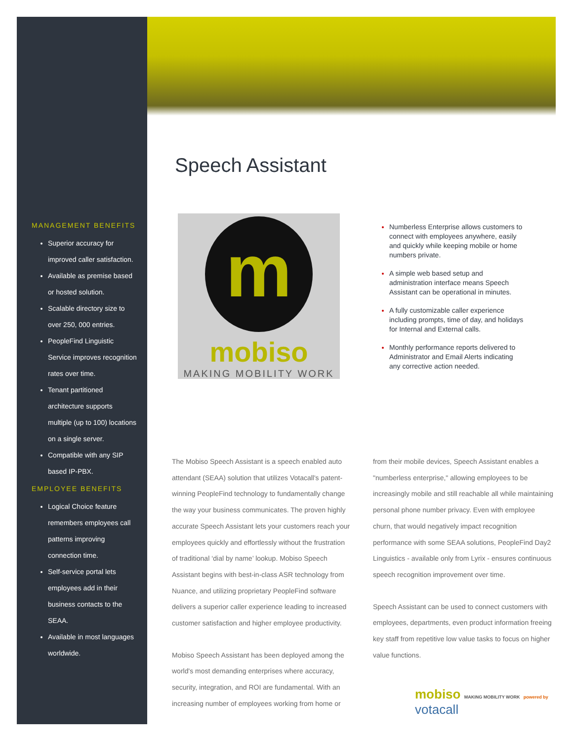Speech Assistant
MANAGEMENT BENEFITS
Superior accuracy for improved caller satisfaction.
Available as premise based or hosted solution.
Scalable directory size to over 250, 000 entries.
PeopleFind Linguistic Service improves recognition rates over time.
Tenant partitioned architecture supports multiple (up to 100) locations on a single server.
Compatible with any SIP based IP-PBX.
EMPLOYEE BENEFITS
Logical Choice feature remembers employees call patterns improving connection time.
Self-service portal lets employees add in their business contacts to the SEAA.
Available in most languages worldwide.
m
mobiso
MAKING MOBILITY WORK
Numberless Enterprise allows customers to connect with employees anywhere, easily and quickly while keeping mobile or home numbers private.
A simple web based setup and administration interface means Speech Assistant can be operational in minutes.
A fully customizable caller experience including prompts, time of day, and holidays for Internal and External calls.
Monthly performance reports delivered to Administrator and Email Alerts indicating any corrective action needed.
The Mobiso Speech Assistant is a speech enabled auto attendant (SEAA) solution that utilizes Votacall's patent-winning PeopleFind technology to fundamentally change the way your business communicates. The proven highly accurate Speech Assistant lets your customers reach your employees quickly and effortlessly without the frustration of traditional ‘dial by name’ lookup. Mobiso Speech Assistant begins with best-in-class ASR technology from Nuance, and utilizing proprietary PeopleFind software delivers a superior caller experience leading to increased customer satisfaction and higher employee productivity.
Mobiso Speech Assistant has been deployed among the world's most demanding enterprises where accuracy, security, integration, and ROI are fundamental. With an increasing number of employees working from home or
from their mobile devices, Speech Assistant enables a "numberless enterprise," allowing employees to be increasingly mobile and still reachable all while maintaining personal phone number privacy. Even with employee churn, that would negatively impact recognition performance with some SEAA solutions, PeopleFind Day2 Linguistics - available only from Lyrix - ensures continuous speech recognition improvement over time.
Speech Assistant can be used to connect customers with employees, departments, even product information freeing key staff from repetitive low value tasks to focus on higher value functions.
mobiso MAKING MOBILITY WORK powered by votacall